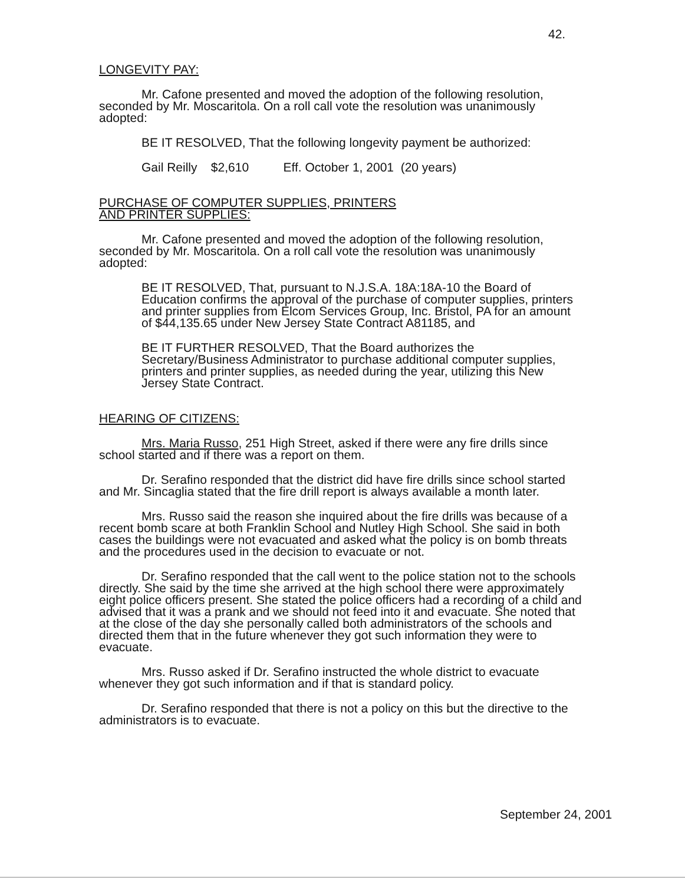42.
LONGEVITY PAY:
Mr. Cafone presented and moved the adoption of the following resolution, seconded by Mr. Moscaritola. On a roll call vote the resolution was unanimously adopted:
BE IT RESOLVED, That the following longevity payment be authorized:
Gail Reilly $2,610 Eff. October 1, 2001 (20 years)
PURCHASE OF COMPUTER SUPPLIES, PRINTERS
AND PRINTER SUPPLIES:
Mr. Cafone presented and moved the adoption of the following resolution, seconded by Mr. Moscaritola. On a roll call vote the resolution was unanimously adopted:
BE IT RESOLVED, That, pursuant to N.J.S.A. 18A:18A-10 the Board of Education confirms the approval of the purchase of computer supplies, printers and printer supplies from Elcom Services Group, Inc. Bristol, PA for an amount of $44,135.65 under New Jersey State Contract A81185, and
BE IT FURTHER RESOLVED, That the Board authorizes the Secretary/Business Administrator to purchase additional computer supplies, printers and printer supplies, as needed during the year, utilizing this New Jersey State Contract.
HEARING OF CITIZENS:
Mrs. Maria Russo, 251 High Street, asked if there were any fire drills since school started and if there was a report on them.
Dr. Serafino responded that the district did have fire drills since school started and Mr. Sincaglia stated that the fire drill report is always available a month later.
Mrs. Russo said the reason she inquired about the fire drills was because of a recent bomb scare at both Franklin School and Nutley High School. She said in both cases the buildings were not evacuated and asked what the policy is on bomb threats and the procedures used in the decision to evacuate or not.
Dr. Serafino responded that the call went to the police station not to the schools directly. She said by the time she arrived at the high school there were approximately eight police officers present. She stated the police officers had a recording of a child and advised that it was a prank and we should not feed into it and evacuate. She noted that at the close of the day she personally called both administrators of the schools and directed them that in the future whenever they got such information they were to evacuate.
Mrs. Russo asked if Dr. Serafino instructed the whole district to evacuate whenever they got such information and if that is standard policy.
Dr. Serafino responded that there is not a policy on this but the directive to the administrators is to evacuate.
September 24, 2001